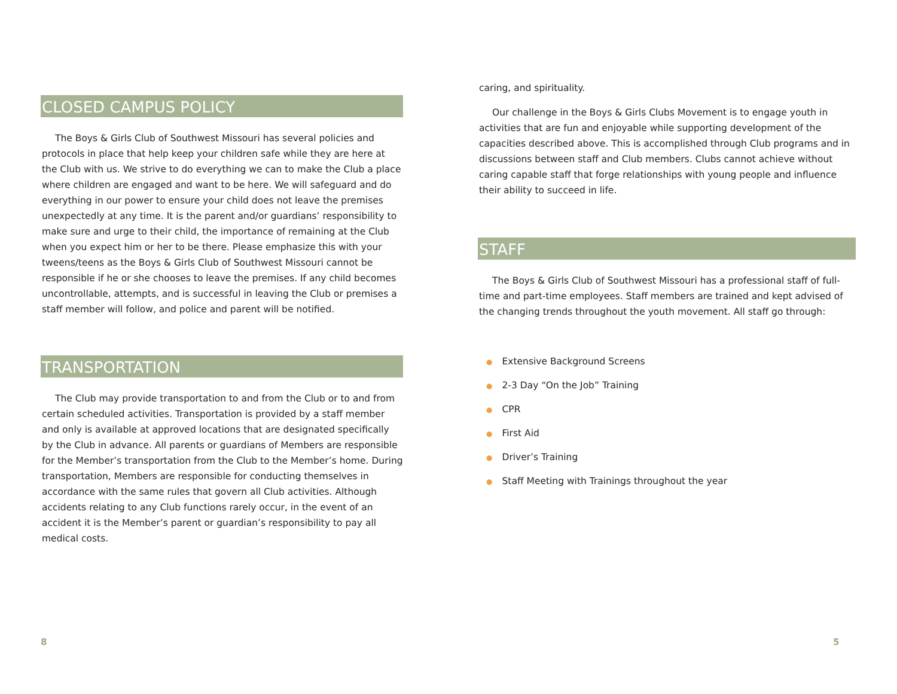CLOSED CAMPUS POLICY
The Boys & Girls Club of Southwest Missouri has several policies and protocols in place that help keep your children safe while they are here at the Club with us. We strive to do everything we can to make the Club a place where children are engaged and want to be here. We will safeguard and do everything in our power to ensure your child does not leave the premises unexpectedly at any time. It is the parent and/or guardians’ responsibility to make sure and urge to their child, the importance of remaining at the Club when you expect him or her to be there. Please emphasize this with your tweens/teens as the Boys & Girls Club of Southwest Missouri cannot be responsible if he or she chooses to leave the premises. If any child becomes uncontrollable, attempts, and is successful in leaving the Club or premises a staff member will follow, and police and parent will be notified.
TRANSPORTATION
The Club may provide transportation to and from the Club or to and from certain scheduled activities. Transportation is provided by a staff member and only is available at approved locations that are designated specifically by the Club in advance. All parents or guardians of Members are responsible for the Member’s transportation from the Club to the Member’s home. During transportation, Members are responsible for conducting themselves in accordance with the same rules that govern all Club activities. Although accidents relating to any Club functions rarely occur, in the event of an accident it is the Member’s parent or guardian’s responsibility to pay all medical costs.
8
caring, and spirituality.
Our challenge in the Boys & Girls Clubs Movement is to engage youth in activities that are fun and enjoyable while supporting development of the capacities described above. This is accomplished through Club programs and in discussions between staff and Club members. Clubs cannot achieve without caring capable staff that forge relationships with young people and influence their ability to succeed in life.
STAFF
The Boys & Girls Club of Southwest Missouri has a professional staff of full-time and part-time employees. Staff members are trained and kept advised of the changing trends throughout the youth movement. All staff go through:
● Extensive Background Screens
● 2-3 Day “On the Job” Training
● CPR
● First Aid
● Driver’s Training
● Staff Meeting with Trainings throughout the year
5